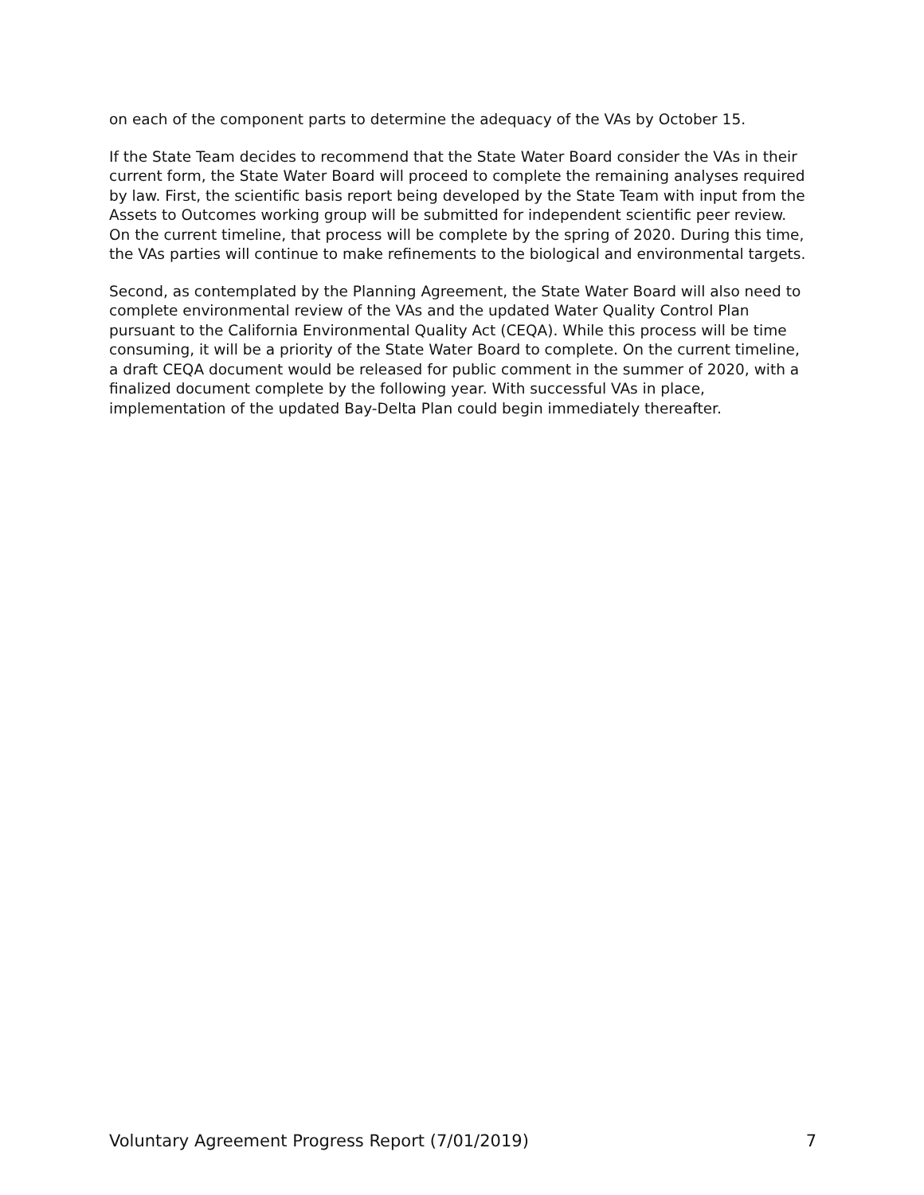on each of the component parts to determine the adequacy of the VAs by October 15.
If the State Team decides to recommend that the State Water Board consider the VAs in their current form, the State Water Board will proceed to complete the remaining analyses required by law. First, the scientific basis report being developed by the State Team with input from the Assets to Outcomes working group will be submitted for independent scientific peer review. On the current timeline, that process will be complete by the spring of 2020. During this time, the VAs parties will continue to make refinements to the biological and environmental targets.
Second, as contemplated by the Planning Agreement, the State Water Board will also need to complete environmental review of the VAs and the updated Water Quality Control Plan pursuant to the California Environmental Quality Act (CEQA). While this process will be time consuming, it will be a priority of the State Water Board to complete. On the current timeline, a draft CEQA document would be released for public comment in the summer of 2020, with a finalized document complete by the following year. With successful VAs in place, implementation of the updated Bay-Delta Plan could begin immediately thereafter.
Voluntary Agreement Progress Report (7/01/2019) 7